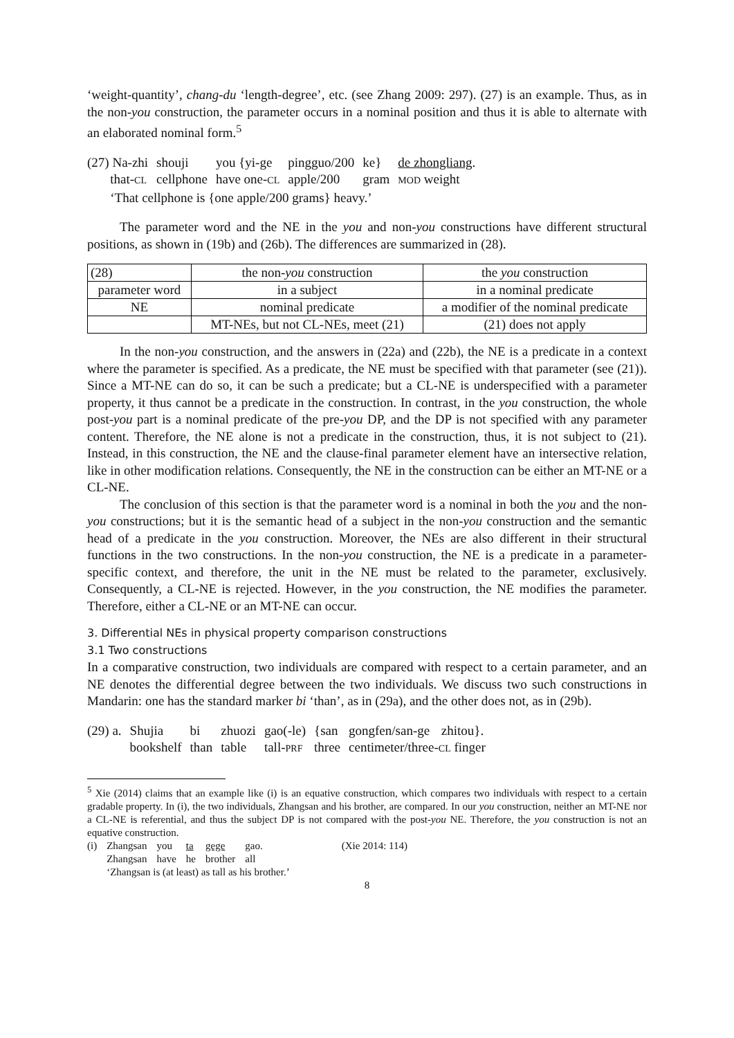‘weight-quantity’, chang-du ‘length-degree’, etc. (see Zhang 2009: 297). (27) is an example. Thus, as in the non-you construction, the parameter occurs in a nominal position and thus it is able to alternate with an elaborated nominal form.<sup>5</sup>
| (27) Na-zhi | shouji | you {yi-ge | pingguo/200 | ke} | de zhongliang . |
| that- CL | cellphone | have one- CL | apple/200 | gram | MOD weight |
| ‘That cellphone is {one apple/200 grams} heavy.’ | | | | | |
The parameter word and the NE in the you and non-you constructions have different structural positions, as shown in (19b) and (26b). The differences are summarized in (28).
| (28) | the non- you construction | the you construction |
| parameter word | in a subject | in a nominal predicate |
| NE | nominal predicate | a modifier of the nominal predicate |
| | MT-NEs, but not CL-NEs, meet (21) | (21) does not apply |
In the non-you construction, and the answers in (22a) and (22b), the NE is a predicate in a context where the parameter is specified. As a predicate, the NE must be specified with that parameter (see (21)). Since a MT-NE can do so, it can be such a predicate; but a CL-NE is underspecified with a parameter property, it thus cannot be a predicate in the construction. In contrast, in the you construction, the whole post-you part is a nominal predicate of the pre-you DP, and the DP is not specified with any parameter content. Therefore, the NE alone is not a predicate in the construction, thus, it is not subject to (21). Instead, in this construction, the NE and the clause-final parameter element have an intersective relation, like in other modification relations. Consequently, the NE in the construction can be either an MT-NE or a CL-NE.
The conclusion of this section is that the parameter word is a nominal in both the you and the non-you constructions; but it is the semantic head of a subject in the non-you construction and the semantic head of a predicate in the you construction. Moreover, the NEs are also different in their structural functions in the two constructions. In the non-you construction, the NE is a predicate in a parameter-specific context, and therefore, the unit in the NE must be related to the parameter, exclusively. Consequently, a CL-NE is rejected. However, in the you construction, the NE modifies the parameter. Therefore, either a CL-NE or an MT-NE can occur.
3. Differential NEs in physical property comparison constructions
3.1 Two constructions
In a comparative construction, two individuals are compared with respect to a certain parameter, and an NE denotes the differential degree between the two individuals. We discuss two such constructions in Mandarin: one has the standard marker bi ‘than’, as in (29a), and the other does not, as in (29b).
| (29) a. | Shujia | bi | zhuozi | gao(-le) | {san | gongfen/san-ge | zhitou}. |
| | bookshelf | than | table | tall- PRF | three | centimeter/three- CL finger | |
<sup>5</sup> Xie (2014) claims that an example like (i) is an equative construction, which compares two individuals with respect to a certain gradable property. In (i), the two individuals, Zhangsan and his brother, are compared. In our you construction, neither an MT-NE nor a CL-NE is referential, and thus the subject DP is not compared with the post-you NE. Therefore, the you construction is not an equative construction.
| (i) | Zhangsan | you | ta | gege | gao. | (Xie 2014: 114) |
| | Zhangsan | have | he | brother | all | |
| | ‘Zhangsan is (at least) as tall as his brother.’ | | | | | |
8